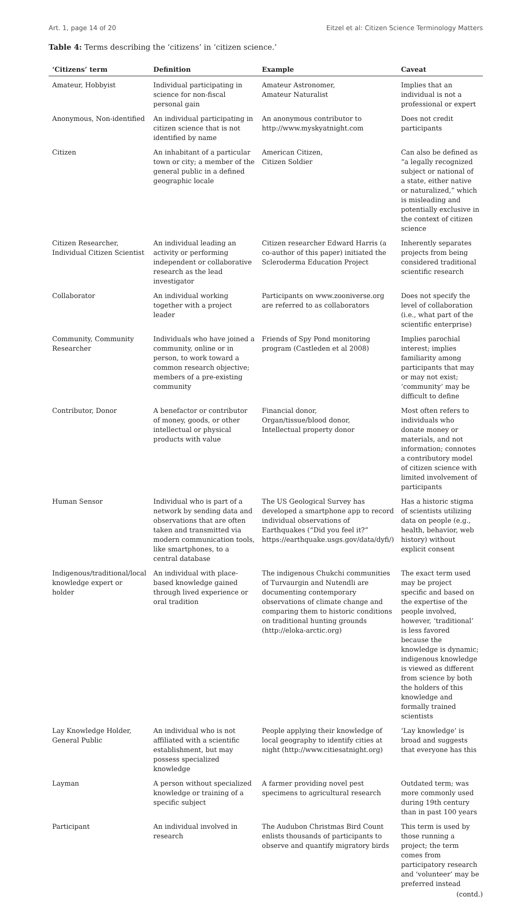Art. 1, page 14 of 20 Eitzel et al: Citizen Science Terminology Matters
Table 4: Terms describing the ‘citizens’ in ‘citizen science.’
| ‘Citizens’ term | Definition | Example | Caveat |
| --- | --- | --- | --- |
| Amateur, Hobbyist | Individual participating in science for non-fiscal personal gain | Amateur Astronomer, Amateur Naturalist | Implies that an individual is not a professional or expert |
| Anonymous, Non-identified | An individual participating in citizen science that is not identified by name | An anonymous contributor to http://www.myskyatnight.com | Does not credit participants |
| Citizen | An inhabitant of a particular town or city; a member of the general public in a defined geographic locale | American Citizen, Citizen Soldier | Can also be defined as “a legally recognized subject or national of a state, either native or naturalized,” which is misleading and potentially exclusive in the context of citizen science |
| Citizen Researcher, Individual Citizen Scientist | An individual leading an activity or performing independent or collaborative research as the lead investigator | Citizen researcher Edward Harris (a co-author of this paper) initiated the Scleroderma Education Project | Inherently separates projects from being considered traditional scientific research |
| Collaborator | An individual working together with a project leader | Participants on www.zooniverse.org are referred to as collaborators | Does not specify the level of collaboration (i.e., what part of the scientific enterprise) |
| Community, Community Researcher | Individuals who have joined a community, online or in person, to work toward a common research objective; members of a pre-existing community | Friends of Spy Pond monitoring program (Castleden et al 2008) | Implies parochial interest; implies familiarity among participants that may or may not exist; ‘community’ may be difficult to define |
| Contributor, Donor | A benefactor or contributor of money, goods, or other intellectual or physical products with value | Financial donor, Organ/tissue/blood donor, Intellectual property donor | Most often refers to individuals who donate money or materials, and not information; connotes a contributory model of citizen science with limited involvement of participants |
| Human Sensor | Individual who is part of a network by sending data and observations that are often taken and transmitted via modern communication tools, like smartphones, to a central database | The US Geological Survey has developed a smartphone app to record individual observations of Earthquakes (“Did you feel it?” https://earthquake.usgs.gov/data/dyfi/) | Has a historic stigma of scientists utilizing data on people (e.g., health, behavior, web history) without explicit consent |
| Indigenous/traditional/local knowledge expert or holder | An individual with place-based knowledge gained through lived experience or oral tradition | The indigenous Chukchi communities of Turvaurgin and Nutendli are documenting contemporary observations of climate change and comparing them to historic conditions on traditional hunting grounds (http://eloka-arctic.org) | The exact term used may be project specific and based on the expertise of the people involved, however, ‘traditional’ is less favored because the knowledge is dynamic; indigenous knowledge is viewed as different from science by both the holders of this knowledge and formally trained scientists |
| Lay Knowledge Holder, General Public | An individual who is not affiliated with a scientific establishment, but may possess specialized knowledge | People applying their knowledge of local geography to identify cities at night (http://www.citiesatnight.org) | ‘Lay knowledge’ is broad and suggests that everyone has this |
| Layman | A person without specialized knowledge or training of a specific subject | A farmer providing novel pest specimens to agricultural research | Outdated term; was more commonly used during 19th century than in past 100 years |
| Participant | An individual involved in research | The Audubon Christmas Bird Count enlists thousands of participants to observe and quantify migratory birds | This term is used by those running a project; the term comes from participatory research and ‘volunteer’ may be preferred instead |
(contd.)